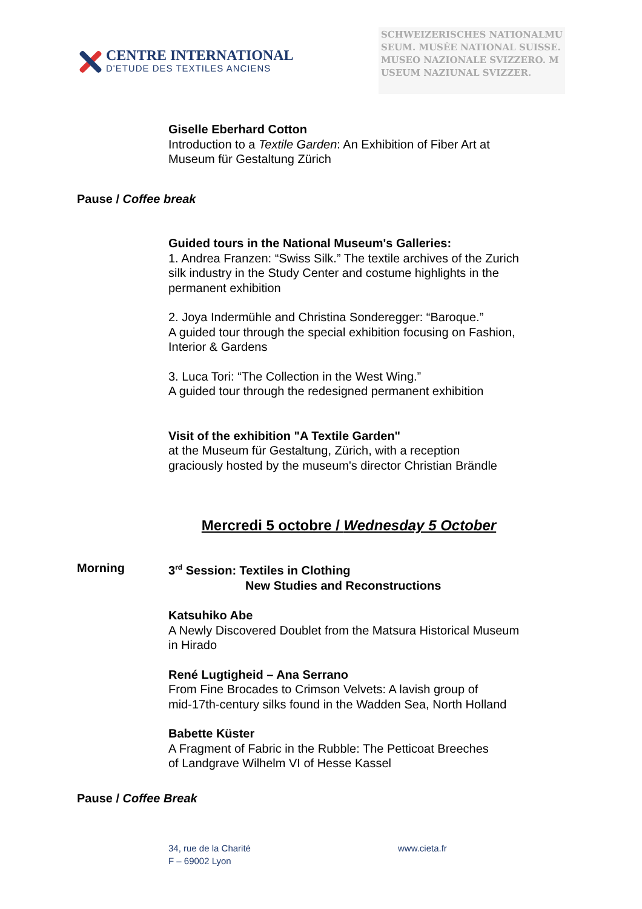CENTRE INTERNATIONAL
D'ETUDE DES TEXTILES ANCIENS
SCHWEIZERISCHES NATIONALMUSEUM. MUSÉE NATIONAL SUISSE. MUSEO NAZIONALE SVIZZERO. MUSEUM NAZIUNAL SVIZZER.
Giselle Eberhard Cotton
Introduction to a Textile Garden: An Exhibition of Fiber Art at
Museum für Gestaltung Zürich
Pause / Coffee break
Guided tours in the National Museum's Galleries:
1. Andrea Franzen: “Swiss Silk.” The textile archives of the Zurich
silk industry in the Study Center and costume highlights in the
permanent exhibition
2. Joya Indermühle and Christina Sonderegger: “Baroque.”
A guided tour through the special exhibition focusing on Fashion,
Interior & Gardens
3. Luca Tori: “The Collection in the West Wing.”
A guided tour through the redesigned permanent exhibition
Visit of the exhibition "A Textile Garden"
at the Museum für Gestaltung, Zürich, with a reception
graciously hosted by the museum's director Christian Brändle
Mercredi 5 octobre / Wednesday 5 October
Morning 3<sup>rd</sup> Session: Textiles in Clothing
New Studies and Reconstructions
Katsuhiko Abe
A Newly Discovered Doublet from the Matsura Historical Museum
in Hirado
René Lugtigheid – Ana Serrano
From Fine Brocades to Crimson Velvets: A lavish group of
mid-17th-century silks found in the Wadden Sea, North Holland
Babette Küster
A Fragment of Fabric in the Rubble: The Petticoat Breeches
of Landgrave Wilhelm VI of Hesse Kassel
Pause / Coffee Break
34, rue de la Charité
F – 69002 Lyon
www.cieta.fr